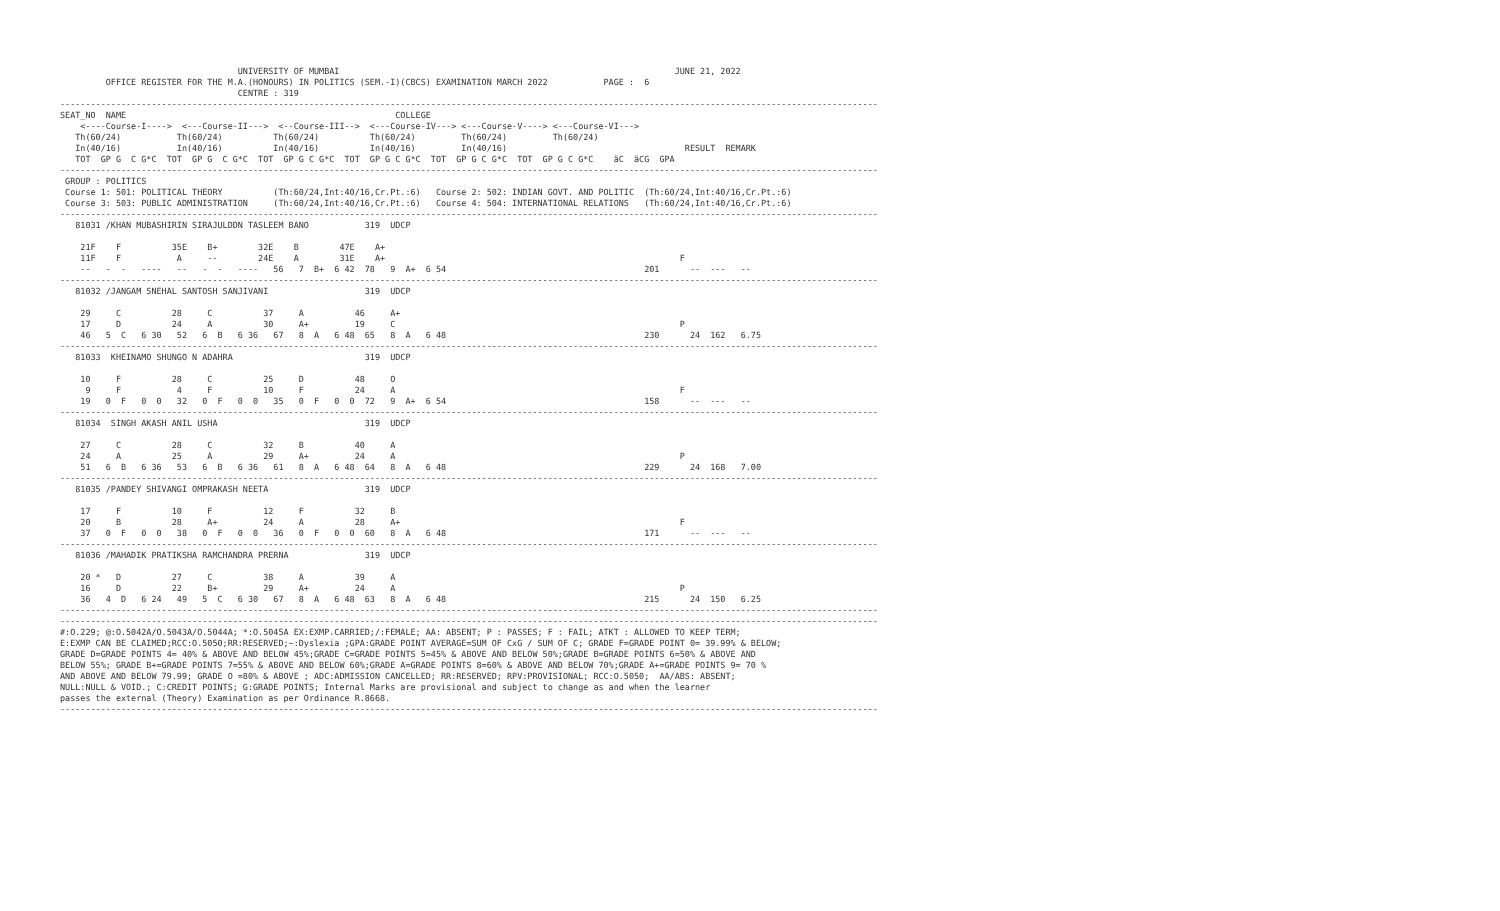UNIVERSITY OF MUMBAI                                                                  JUNE 21, 2022
         OFFICE REGISTER FOR THE M.A.(HONOURS) IN POLITICS (SEM.-I)(CBCS) EXAMINATION MARCH 2022           PAGE :  6
                                   CENTRE : 319
-----------------------------------------------------------------------------------------------------------------------------------------------------------------
SEAT_NO  NAME                                                     COLLEGE
    <----Course-I---->  <---Course-II--->  <--Course-III-->  <---Course-IV---> <---Course-V----> <---Course-VI--->
   Th(60/24)           Th(60/24)          Th(60/24)          Th(60/24)         Th(60/24)         Th(60/24)
   In(40/16)           In(40/16)          In(40/16)          In(40/16)         In(40/16)                                   RESULT  REMARK
   TOT  GP G  C G*C  TOT  GP G  C G*C  TOT  GP G C G*C  TOT  GP G C G*C  TOT  GP G C G*C  TOT  GP G C G*C    äC  äCG  GPA
-----------------------------------------------------------------------------------------------------------------------------------------------------------------
 GROUP : POLITICS
 Course 1: 501: POLITICAL THEORY          (Th:60/24,Int:40/16,Cr.Pt.:6)   Course 2: 502: INDIAN GOVT. AND POLITIC  (Th:60/24,Int:40/16,Cr.Pt.:6)
 Course 3: 503: PUBLIC ADMINISTRATION     (Th:60/24,Int:40/16,Cr.Pt.:6)   Course 4: 504: INTERNATIONAL RELATIONS   (Th:60/24,Int:40/16,Cr.Pt.:6)
-----------------------------------------------------------------------------------------------------------------------------------------------------------------
   81031 /KHAN MUBASHIRIN SIRAJULDDN TASLEEM BANO           319  UDCP

    21F    F          35E    B+        32E    B        47E    A+
    11F    F           A     --        24E    A        31E    A+                                                          F
    --   -  -   ----   --   -  -   ----   56   7  B+  6 42  78   9  A+  6 54                                       201      --  ---   --
-----------------------------------------------------------------------------------------------------------------------------------------------------------------
   81032 /JANGAM SNEHAL SANTOSH SANJIVANI                   319  UDCP

    29     C          28     C          37     A          46     A+
    17     D          24     A          30     A+         19     C                                                        P
    46   5  C   6 30   52   6  B   6 36   67   8  A   6 48  65   8  A   6 48                                       230      24  162   6.75
-----------------------------------------------------------------------------------------------------------------------------------------------------------------
   81033  KHEINAMO SHUNGO N ADAHRA                          319  UDCP

    10     F          28     C          25     D          48     O
     9     F           4     F          10     F          24     A                                                        F
    19   0  F   0  0   32   0  F   0  0   35   0  F   0  0  72   9  A+  6 54                                       158      --  ---   --
-----------------------------------------------------------------------------------------------------------------------------------------------------------------
   81034  SINGH AKASH ANIL USHA                             319  UDCP

    27     C          28     C          32     B          40     A
    24     A          25     A          29     A+         24     A                                                        P
    51   6  B   6 36   53   6  B   6 36   61   8  A   6 48  64   8  A   6 48                                       229      24  168   7.00
-----------------------------------------------------------------------------------------------------------------------------------------------------------------
   81035 /PANDEY SHIVANGI OMPRAKASH NEETA                   319  UDCP

    17     F          10     F          12     F          32     B
    20     B          28     A+         24     A          28     A+                                                       F
    37   0  F   0  0   38   0  F   0  0   36   0  F   0  0  60   8  A   6 48                                       171      --  ---   --
-----------------------------------------------------------------------------------------------------------------------------------------------------------------
   81036 /MAHADIK PRATIKSHA RAMCHANDRA PRERNA               319  UDCP

    20 *   D          27     C          38     A          39     A
    16     D          22     B+         29     A+         24     A                                                        P
    36   4  D   6 24   49   5  C   6 30   67   8  A   6 48  63   8  A   6 48                                       215      24  150   6.25
-----------------------------------------------------------------------------------------------------------------------------------------------------------------
-----------------------------------------------------------------------------------------------------------------------------------------------------------------
#:O.229; @:O.5042A/O.5043A/O.5044A; *:O.5045A EX:EXMP.CARRIED;/:FEMALE; AA: ABSENT; P : PASSES; F : FAIL; ATKT : ALLOWED TO KEEP TERM;
E:EXMP CAN BE CLAIMED;RCC:O.5050;RR:RESERVED;~:Dyslexia ;GPA:GRADE POINT AVERAGE=SUM OF CxG / SUM OF C; GRADE F=GRADE POINT 0= 39.99% & BELOW;
GRADE D=GRADE POINTS 4= 40% & ABOVE AND BELOW 45%;GRADE C=GRADE POINTS 5=45% & ABOVE AND BELOW 50%;GRADE B=GRADE POINTS 6=50% & ABOVE AND
BELOW 55%; GRADE B+=GRADE POINTS 7=55% & ABOVE AND BELOW 60%;GRADE A=GRADE POINTS 8=60% & ABOVE AND BELOW 70%;GRADE A+=GRADE POINTS 9= 70 %
AND ABOVE AND BELOW 79.99; GRADE O =80% & ABOVE ; ADC:ADMISSION CANCELLED; RR:RESERVED; RPV:PROVISIONAL; RCC:O.5050;  AA/ABS: ABSENT;
NULL:NULL & VOID.; C:CREDIT POINTS; G:GRADE POINTS; Internal Marks are provisional and subject to change as and when the learner
passes the external (Theory) Examination as per Ordinance R.8668.
-----------------------------------------------------------------------------------------------------------------------------------------------------------------